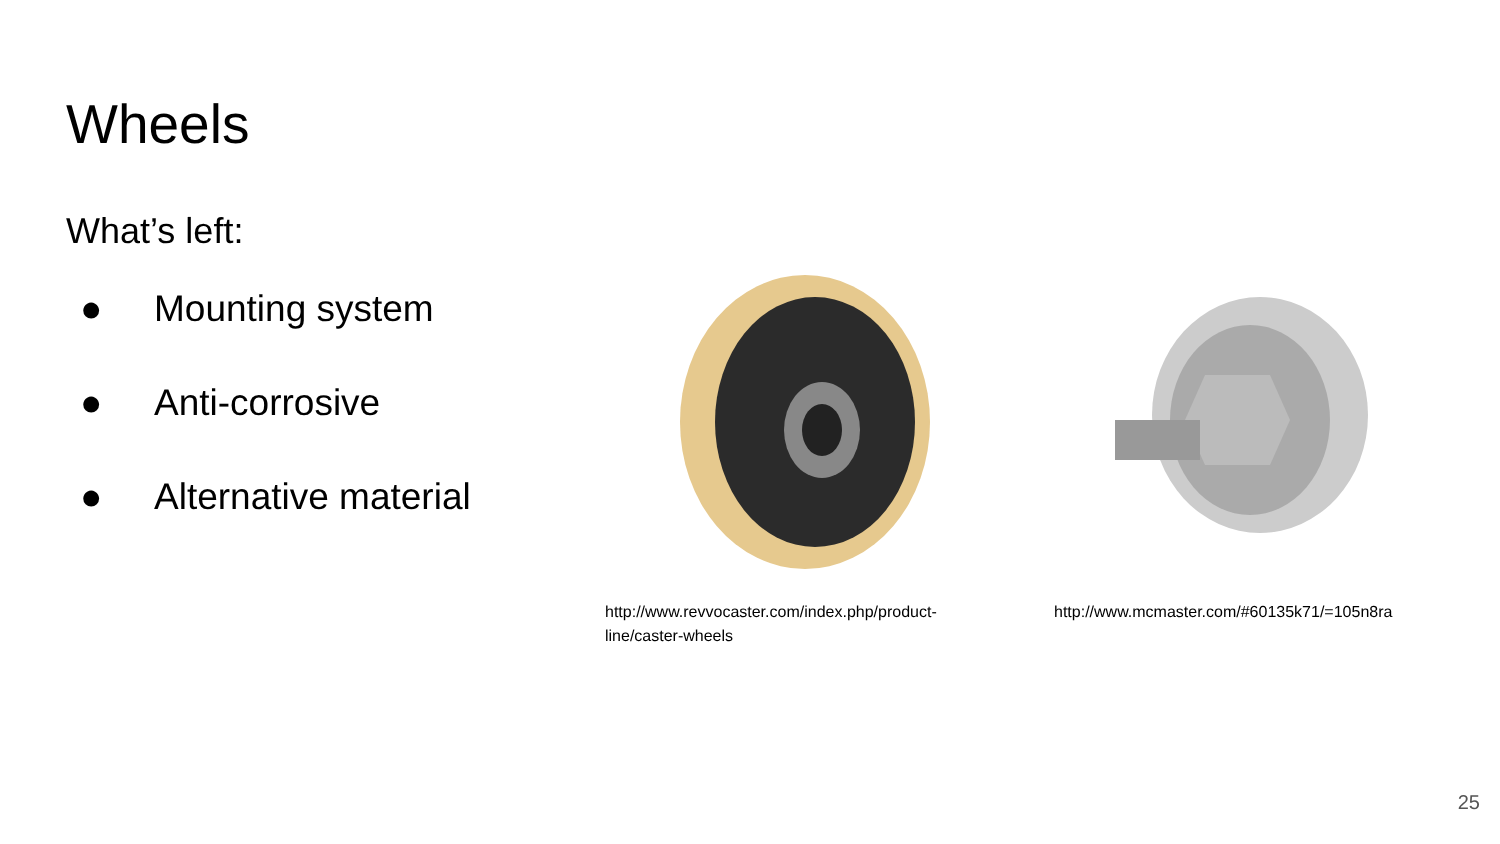Wheels
What’s left:
● Mounting system
● Anti-corrosive
● Alternative material
http://www.revvocaster.com/index.php/product-
line/caster-wheels
http://www.mcmaster.com/#60135k71/=105n8ra
25